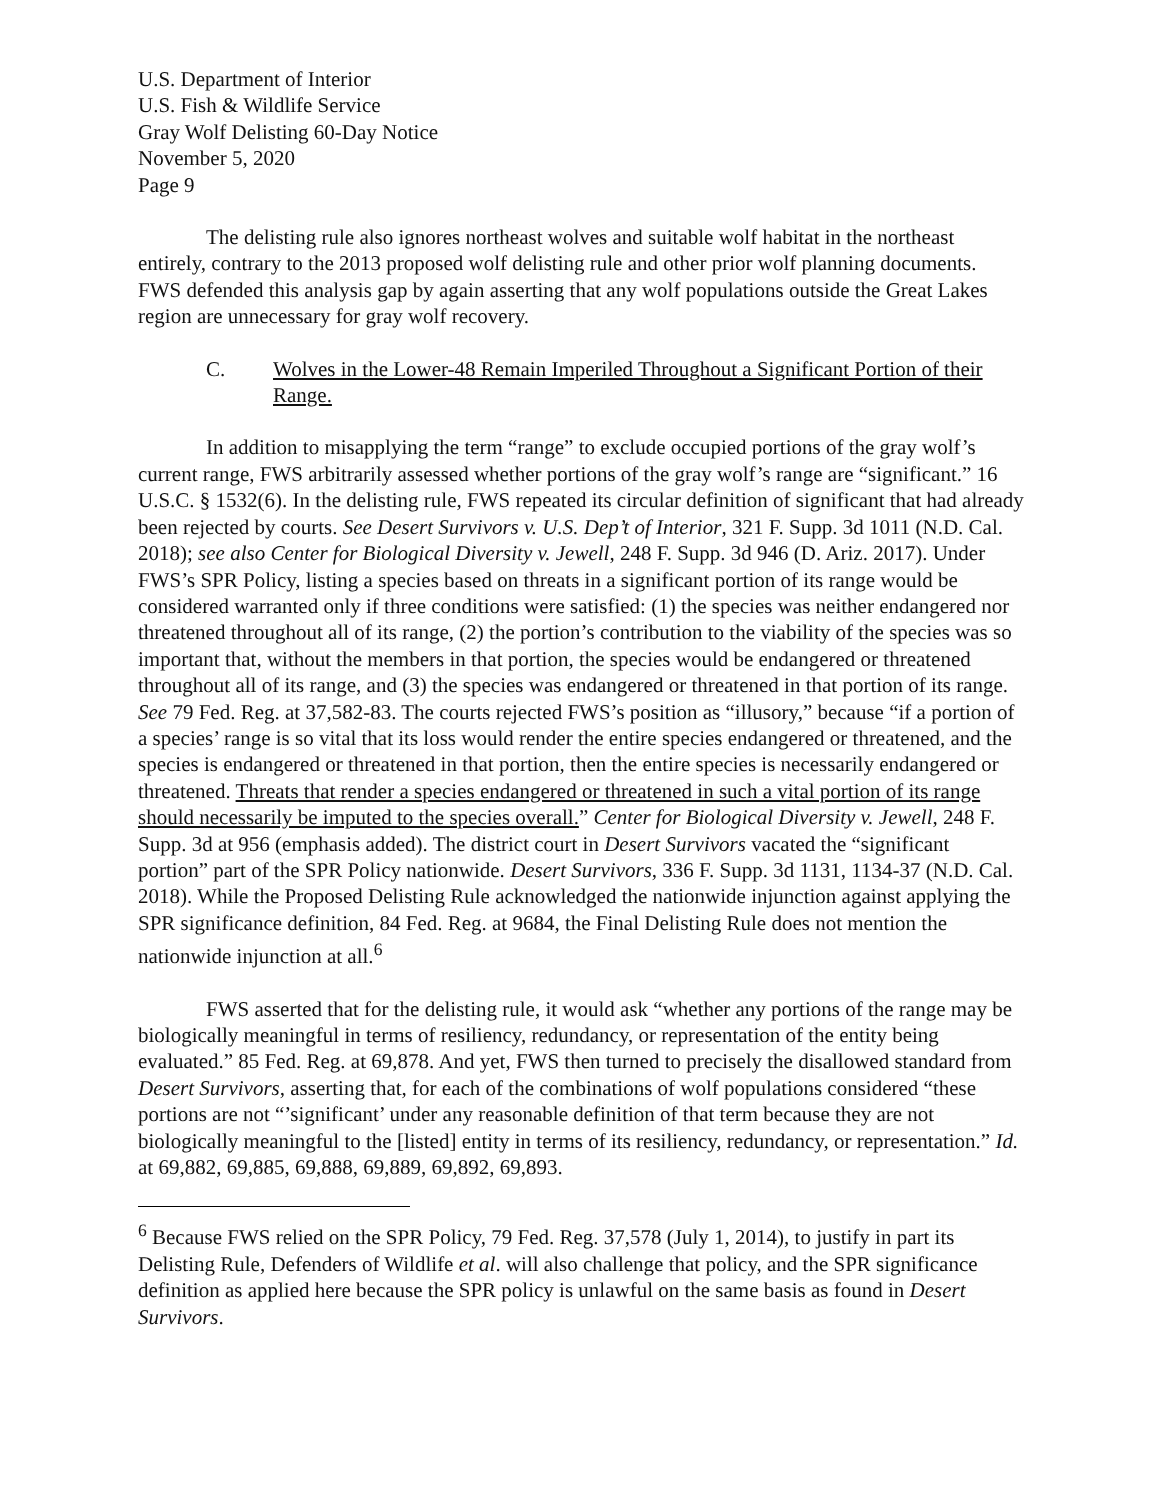U.S. Department of Interior
U.S. Fish & Wildlife Service
Gray Wolf Delisting 60-Day Notice
November 5, 2020
Page 9
The delisting rule also ignores northeast wolves and suitable wolf habitat in the northeast entirely, contrary to the 2013 proposed wolf delisting rule and other prior wolf planning documents. FWS defended this analysis gap by again asserting that any wolf populations outside the Great Lakes region are unnecessary for gray wolf recovery.
C. Wolves in the Lower-48 Remain Imperiled Throughout a Significant Portion of their Range.
In addition to misapplying the term “range” to exclude occupied portions of the gray wolf’s current range, FWS arbitrarily assessed whether portions of the gray wolf’s range are “significant.” 16 U.S.C. § 1532(6). In the delisting rule, FWS repeated its circular definition of significant that had already been rejected by courts. See Desert Survivors v. U.S. Dep’t of Interior, 321 F. Supp. 3d 1011 (N.D. Cal. 2018); see also Center for Biological Diversity v. Jewell, 248 F. Supp. 3d 946 (D. Ariz. 2017). Under FWS’s SPR Policy, listing a species based on threats in a significant portion of its range would be considered warranted only if three conditions were satisfied: (1) the species was neither endangered nor threatened throughout all of its range, (2) the portion’s contribution to the viability of the species was so important that, without the members in that portion, the species would be endangered or threatened throughout all of its range, and (3) the species was endangered or threatened in that portion of its range. See 79 Fed. Reg. at 37,582-83. The courts rejected FWS’s position as “illusory,” because “if a portion of a species’ range is so vital that its loss would render the entire species endangered or threatened, and the species is endangered or threatened in that portion, then the entire species is necessarily endangered or threatened. Threats that render a species endangered or threatened in such a vital portion of its range should necessarily be imputed to the species overall.” Center for Biological Diversity v. Jewell, 248 F. Supp. 3d at 956 (emphasis added). The district court in Desert Survivors vacated the “significant portion” part of the SPR Policy nationwide. Desert Survivors, 336 F. Supp. 3d 1131, 1134-37 (N.D. Cal. 2018). While the Proposed Delisting Rule acknowledged the nationwide injunction against applying the SPR significance definition, 84 Fed. Reg. at 9684, the Final Delisting Rule does not mention the nationwide injunction at all.<sup>6</sup>
FWS asserted that for the delisting rule, it would ask “whether any portions of the range may be biologically meaningful in terms of resiliency, redundancy, or representation of the entity being evaluated.” 85 Fed. Reg. at 69,878. And yet, FWS then turned to precisely the disallowed standard from Desert Survivors, asserting that, for each of the combinations of wolf populations considered “these portions are not “’significant’ under any reasonable definition of that term because they are not biologically meaningful to the [listed] entity in terms of its resiliency, redundancy, or representation.” Id. at 69,882, 69,885, 69,888, 69,889, 69,892, 69,893.
<sup>6</sup> Because FWS relied on the SPR Policy, 79 Fed. Reg. 37,578 (July 1, 2014), to justify in part its Delisting Rule, Defenders of Wildlife et al. will also challenge that policy, and the SPR significance definition as applied here because the SPR policy is unlawful on the same basis as found in Desert Survivors.